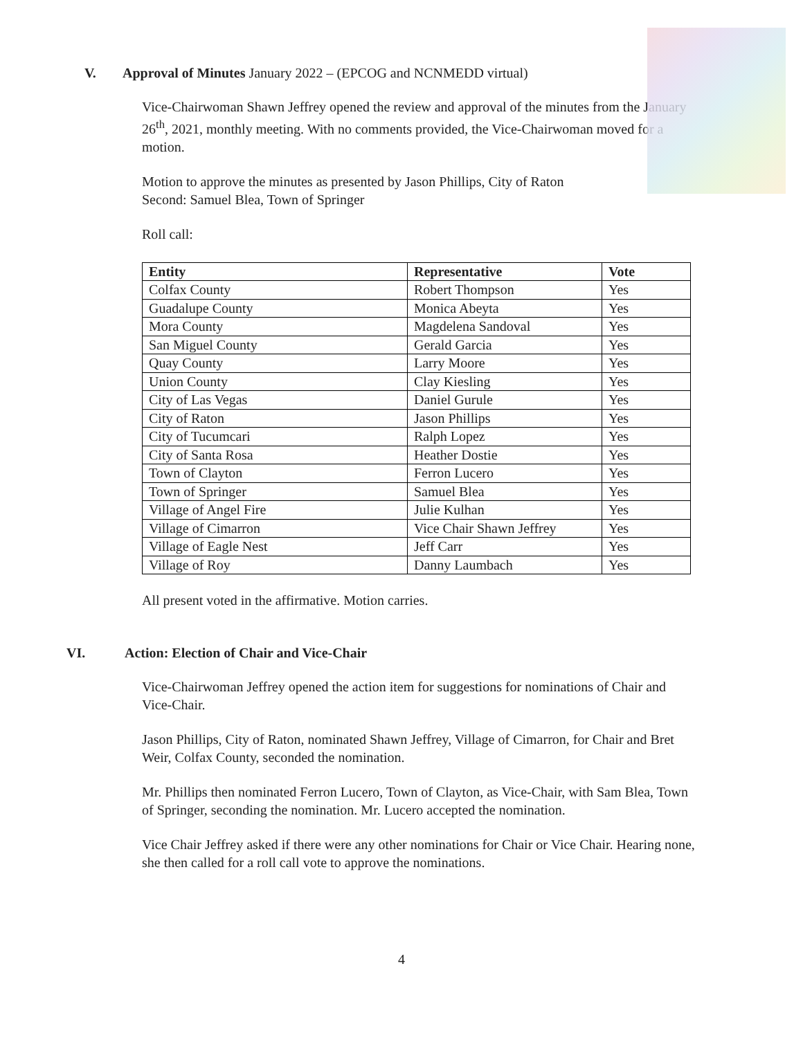V. Approval of Minutes January 2022 – (EPCOG and NCNMEDD virtual)
Vice-Chairwoman Shawn Jeffrey opened the review and approval of the minutes from the January 26<sup>th</sup>, 2021, monthly meeting. With no comments provided, the Vice-Chairwoman moved for a motion.
Motion to approve the minutes as presented by Jason Phillips, City of Raton
Second: Samuel Blea, Town of Springer
Roll call:
| Entity | Representative | Vote |
| --- | --- | --- |
| Colfax County | Robert Thompson | Yes |
| Guadalupe County | Monica Abeyta | Yes |
| Mora County | Magdelena Sandoval | Yes |
| San Miguel County | Gerald Garcia | Yes |
| Quay County | Larry Moore | Yes |
| Union County | Clay Kiesling | Yes |
| City of Las Vegas | Daniel Gurule | Yes |
| City of Raton | Jason Phillips | Yes |
| City of Tucumcari | Ralph Lopez | Yes |
| City of Santa Rosa | Heather Dostie | Yes |
| Town of Clayton | Ferron Lucero | Yes |
| Town of Springer | Samuel Blea | Yes |
| Village of Angel Fire | Julie Kulhan | Yes |
| Village of Cimarron | Vice Chair Shawn Jeffrey | Yes |
| Village of Eagle Nest | Jeff Carr | Yes |
| Village of Roy | Danny Laumbach | Yes |
All present voted in the affirmative. Motion carries.
VI. Action: Election of Chair and Vice-Chair
Vice-Chairwoman Jeffrey opened the action item for suggestions for nominations of Chair and Vice-Chair.
Jason Phillips, City of Raton, nominated Shawn Jeffrey, Village of Cimarron, for Chair and Bret Weir, Colfax County, seconded the nomination.
Mr. Phillips then nominated Ferron Lucero, Town of Clayton, as Vice-Chair, with Sam Blea, Town of Springer, seconding the nomination. Mr. Lucero accepted the nomination.
Vice Chair Jeffrey asked if there were any other nominations for Chair or Vice Chair. Hearing none, she then called for a roll call vote to approve the nominations.
4